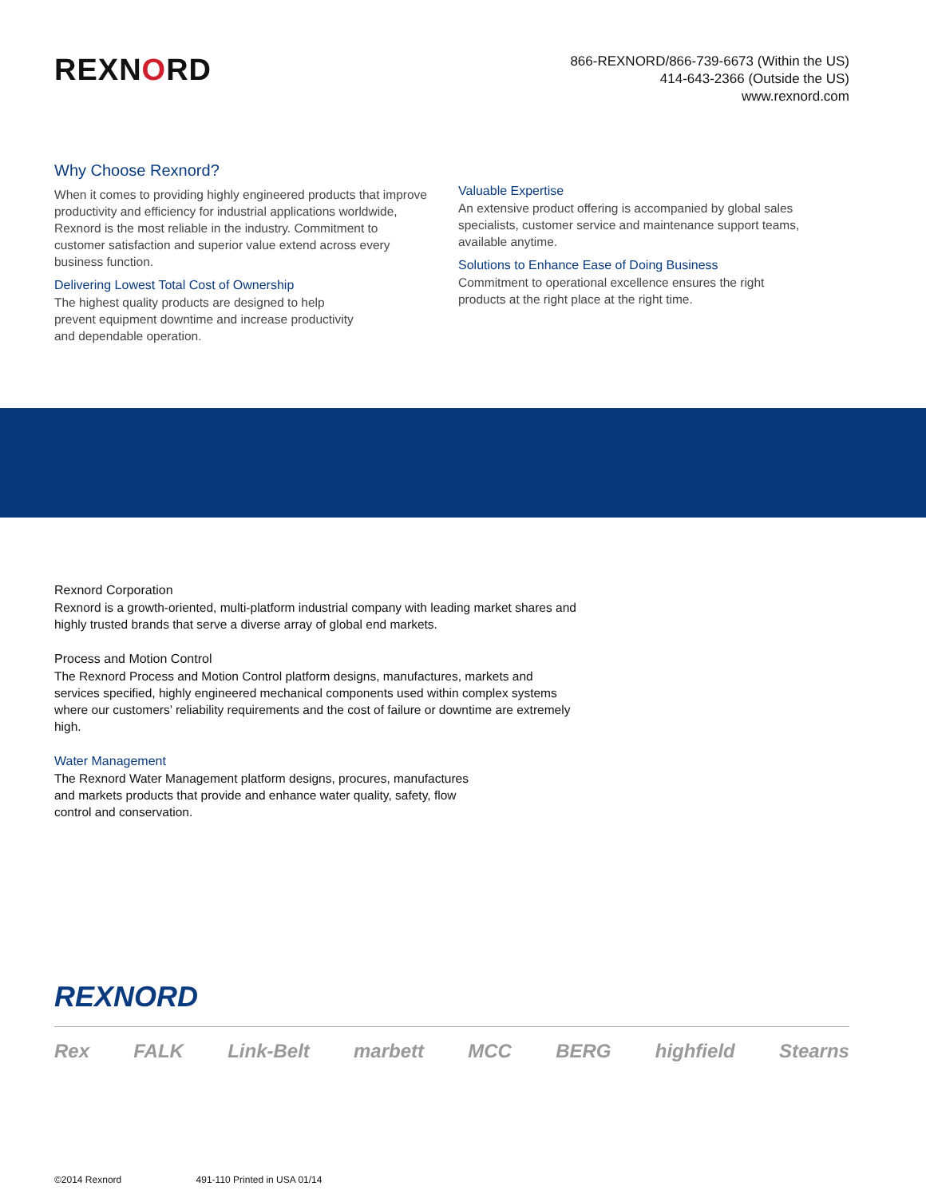REXNORD
866-REXNORD/866-739-6673 (Within the US)
414-643-2366 (Outside the US)
www.rexnord.com
Why Choose Rexnord?
When it comes to providing highly engineered products that improve productivity and efficiency for industrial applications worldwide, Rexnord is the most reliable in the industry. Commitment to customer satisfaction and superior value extend across every business function.
Delivering Lowest Total Cost of Ownership
The highest quality products are designed to help
prevent equipment downtime and increase productivity
and dependable operation.
Valuable Expertise
An extensive product offering is accompanied by global sales specialists, customer service and maintenance support teams, available anytime.
Solutions to Enhance Ease of Doing Business
Commitment to operational excellence ensures the right
products at the right place at the right time.
Rexnord Corporation
Rexnord is a growth-oriented, multi-platform industrial company with leading market shares and highly trusted brands that serve a diverse array of global end markets.
Process and Motion Control
The Rexnord Process and Motion Control platform designs, manufactures, markets and services specified, highly engineered mechanical components used within complex systems where our customers’ reliability requirements and the cost of failure or downtime are extremely high.
Water Management
The Rexnord Water Management platform designs, procures, manufactures
and markets products that provide and enhance water quality, safety, flow
control and conservation.
REXNORD
Rex FALK Link-Belt marbett MCC BERG highfield Stearns
©2014 Rexnord 491-110 Printed in USA 01/14